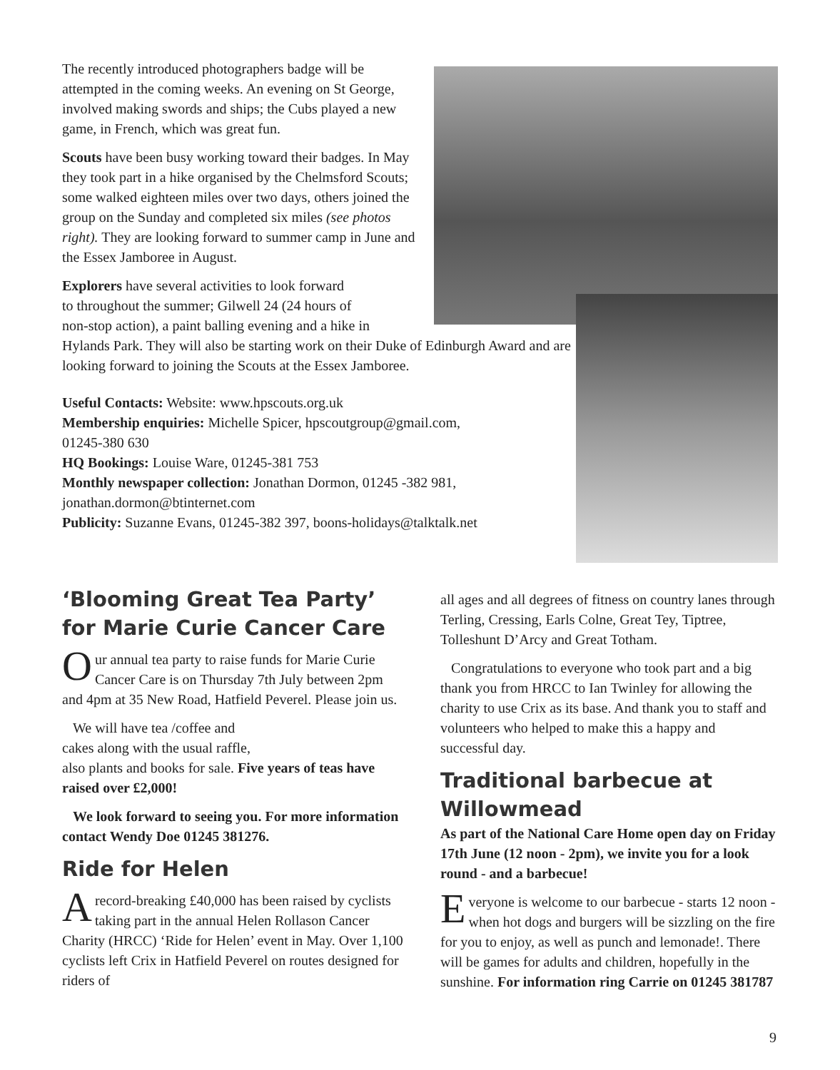The recently introduced photographers badge will be attempted in the coming weeks. An evening on St George, involved making swords and ships; the Cubs played a new game, in French, which was great fun.
Scouts have been busy working toward their badges. In May they took part in a hike organised by the Chelmsford Scouts; some walked eighteen miles over two days, others joined the group on the Sunday and completed six miles (see photos right). They are looking forward to summer camp in June and the Essex Jamboree in August.
Explorers have several activities to look forward
to throughout the summer; Gilwell 24 (24 hours of
non-stop action), a paint balling evening and a hike in
Hylands Park. They will also be starting work on their Duke of Edinburgh Award and are looking forward to joining the Scouts at the Essex Jamboree.
Useful Contacts: Website: www.hpscouts.org.uk
Membership enquiries: Michelle Spicer, hpscoutgroup@gmail.com,
01245-380 630
HQ Bookings: Louise Ware, 01245-381 753
Monthly newspaper collection: Jonathan Dormon, 01245 -382 981,
jonathan.dormon@btinternet.com
Publicity: Suzanne Evans, 01245-382 397, boons-holidays@talktalk.net
‘Blooming Great Tea Party’ for Marie Curie Cancer Care
Our annual tea party to raise funds for Marie Curie Cancer Care is on Thursday 7th July between 2pm and 4pm at 35 New Road, Hatfield Peverel. Please join us.
We will have tea /coffee and
cakes along with the usual raffle,
also plants and books for sale. Five years of teas have raised over £2,000!
We look forward to seeing you. For more information contact Wendy Doe 01245 381276.
Ride for Helen
Arecord-breaking £40,000 has been raised by cyclists taking part in the annual Helen Rollason Cancer Charity (HRCC) ‘Ride for Helen’ event in May. Over 1,100 cyclists left Crix in Hatfield Peverel on routes designed for riders of
all ages and all degrees of fitness on country lanes through Terling, Cressing, Earls Colne, Great Tey, Tiptree, Tolleshunt D’Arcy and Great Totham.
Congratulations to everyone who took part and a big thank you from HRCC to Ian Twinley for allowing the charity to use Crix as its base. And thank you to staff and volunteers who helped to make this a happy and successful day.
Traditional barbecue at Willowmead
As part of the National Care Home open day on Friday 17th June (12 noon - 2pm), we invite you for a look round - and a barbecue!
Everyone is welcome to our barbecue - starts 12 noon - when hot dogs and burgers will be sizzling on the fire for you to enjoy, as well as punch and lemonade!. There will be games for adults and children, hopefully in the sunshine. For information ring Carrie on 01245 381787
9